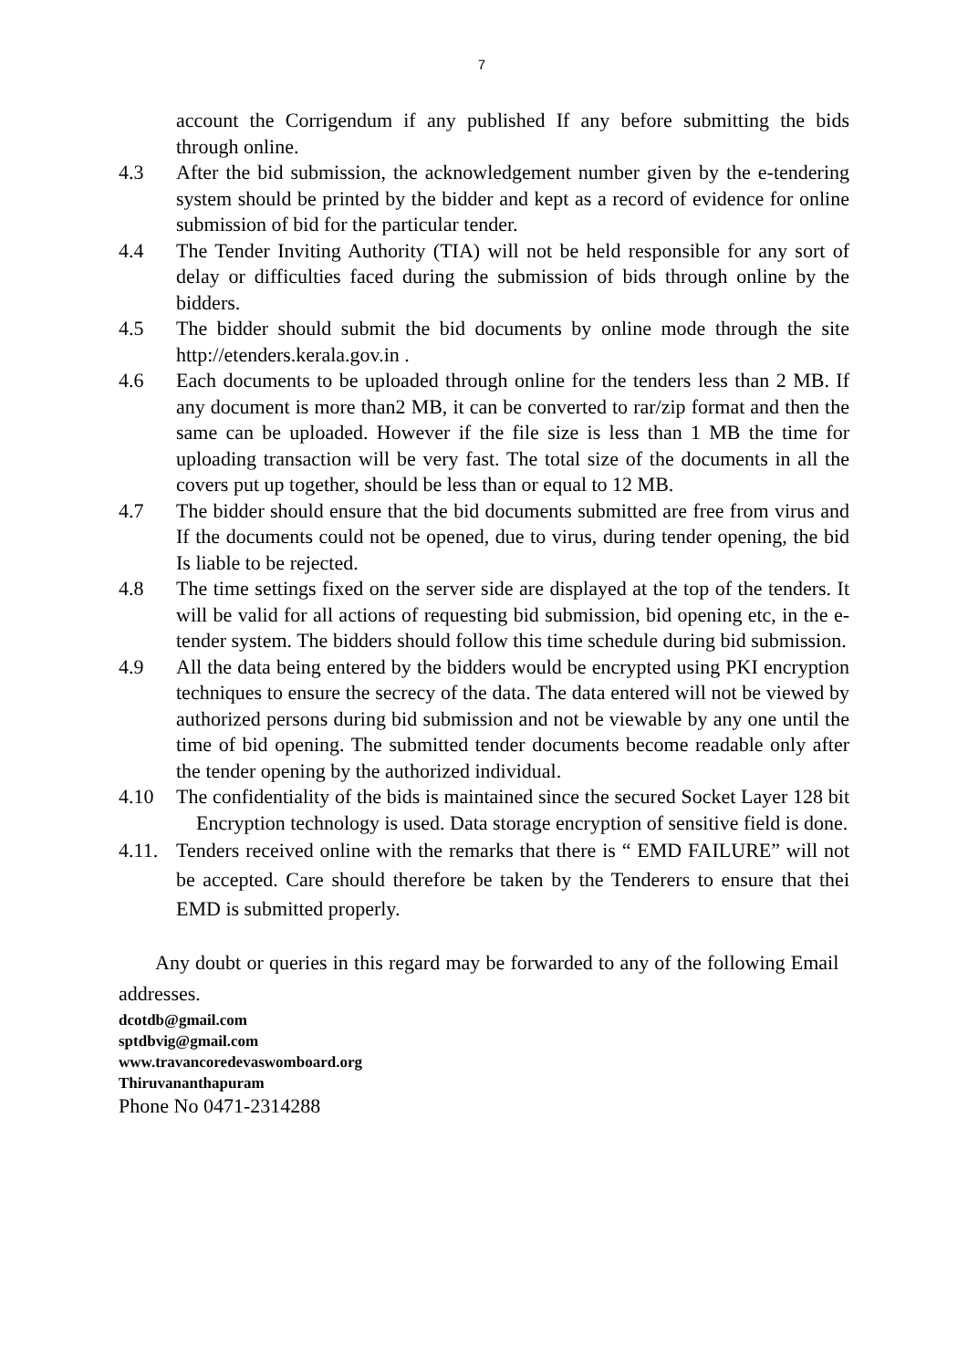7
account the Corrigendum if any published If any before submitting the bids through online.
4.3 After the bid submission, the acknowledgement number given by the e-tendering system should be printed by the bidder and kept as a record of evidence for online submission of bid for the particular tender.
4.4 The Tender Inviting Authority (TIA) will not be held responsible for any sort of delay or difficulties faced during the submission of bids through online by the bidders.
4.5 The bidder should submit the bid documents by online mode through the site http://etenders.kerala.gov.in .
4.6 Each documents to be uploaded through online for the tenders less than 2 MB. If any document is more than2 MB, it can be converted to rar/zip format and then the same can be uploaded. However if the file size is less than 1 MB the time for uploading transaction will be very fast. The total size of the documents in all the covers put up together, should be less than or equal to 12 MB.
4.7 The bidder should ensure that the bid documents submitted are free from virus and If the documents could not be opened, due to virus, during tender opening, the bid Is liable to be rejected.
4.8 The time settings fixed on the server side are displayed at the top of the tenders. It will be valid for all actions of requesting bid submission, bid opening etc, in the e-tender system. The bidders should follow this time schedule during bid submission.
4.9 All the data being entered by the bidders would be encrypted using PKI encryption techniques to ensure the secrecy of the data. The data entered will not be viewed by authorized persons during bid submission and not be viewable by any one until the time of bid opening. The submitted tender documents become readable only after the tender opening by the authorized individual.
4.10 The confidentiality of the bids is maintained since the secured Socket Layer 128 bit Encryption technology is used. Data storage encryption of sensitive field is done.
4.11.
Tenders received online with the remarks that there is “ EMD FAILURE” will not be accepted. Care should therefore be taken by the Tenderers to ensure that thei EMD is submitted properly.
Any doubt or queries in this regard may be forwarded to any of the following Email addresses.
dcotdb@gmail.com
sptdbvig@gmail.com
www.travancoredevaswomboard.org
Thiruvananthapuram
Phone No 0471-2314288